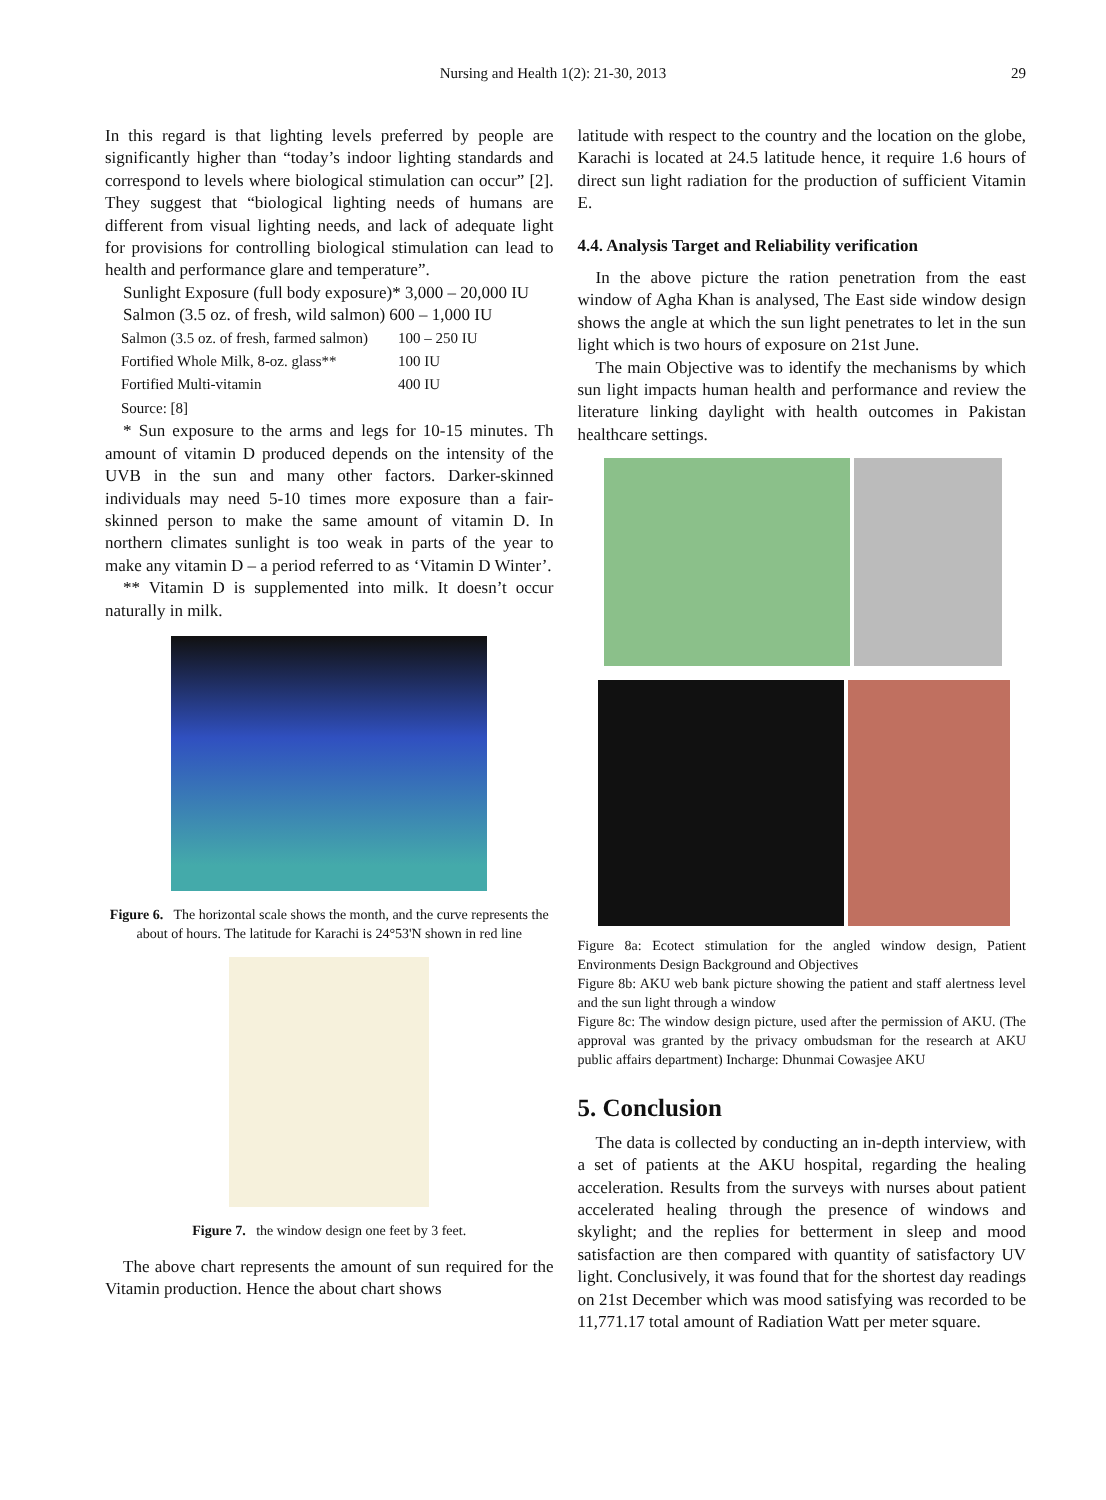Nursing and Health 1(2): 21-30, 2013 29
In this regard is that lighting levels preferred by people are significantly higher than “today’s indoor lighting standards and correspond to levels where biological stimulation can occur” [2]. They suggest that “biological lighting needs of humans are different from visual lighting needs, and lack of adequate light for provisions for controlling biological stimulation can lead to health and performance glare and temperature”.
Sunlight Exposure (full body exposure)* 3,000 – 20,000 IU
Salmon (3.5 oz. of fresh, wild salmon) 600 – 1,000 IU
| Salmon (3.5 oz. of fresh, farmed salmon) | 100 – 250 IU |
| Fortified Whole Milk, 8-oz. glass** | 100 IU |
| Fortified Multi-vitamin | 400 IU |
| Source: [8] | |
* Sun exposure to the arms and legs for 10-15 minutes. Th amount of vitamin D produced depends on the intensity of the UVB in the sun and many other factors. Darker-skinned individuals may need 5-10 times more exposure than a fair-skinned person to make the same amount of vitamin D. In northern climates sunlight is too weak in parts of the year to make any vitamin D – a period referred to as ‘Vitamin D Winter’.
** Vitamin D is supplemented into milk. It doesn’t occur naturally in milk.
Figure 6. The horizontal scale shows the month, and the curve represents the about of hours. The latitude for Karachi is 24°53'N shown in red line
Figure 7. the window design one feet by 3 feet.
The above chart represents the amount of sun required for the Vitamin production. Hence the about chart shows
latitude with respect to the country and the location on the globe, Karachi is located at 24.5 latitude hence, it require 1.6 hours of direct sun light radiation for the production of sufficient Vitamin E.
4.4. Analysis Target and Reliability verification
In the above picture the ration penetration from the east window of Agha Khan is analysed, The East side window design shows the angle at which the sun light penetrates to let in the sun light which is two hours of exposure on 21st June.
The main Objective was to identify the mechanisms by which sun light impacts human health and performance and review the literature linking daylight with health outcomes in Pakistan healthcare settings.
Figure 8a: Ecotect stimulation for the angled window design, Patient Environments Design Background and Objectives
Figure 8b: AKU web bank picture showing the patient and staff alertness level and the sun light through a window
Figure 8c: The window design picture, used after the permission of AKU. (The approval was granted by the privacy ombudsman for the research at AKU public affairs department) Incharge: Dhunmai Cowasjee AKU
5. Conclusion
The data is collected by conducting an in-depth interview, with a set of patients at the AKU hospital, regarding the healing acceleration. Results from the surveys with nurses about patient accelerated healing through the presence of windows and skylight; and the replies for betterment in sleep and mood satisfaction are then compared with quantity of satisfactory UV light. Conclusively, it was found that for the shortest day readings on 21st December which was mood satisfying was recorded to be 11,771.17 total amount of Radiation Watt per meter square.